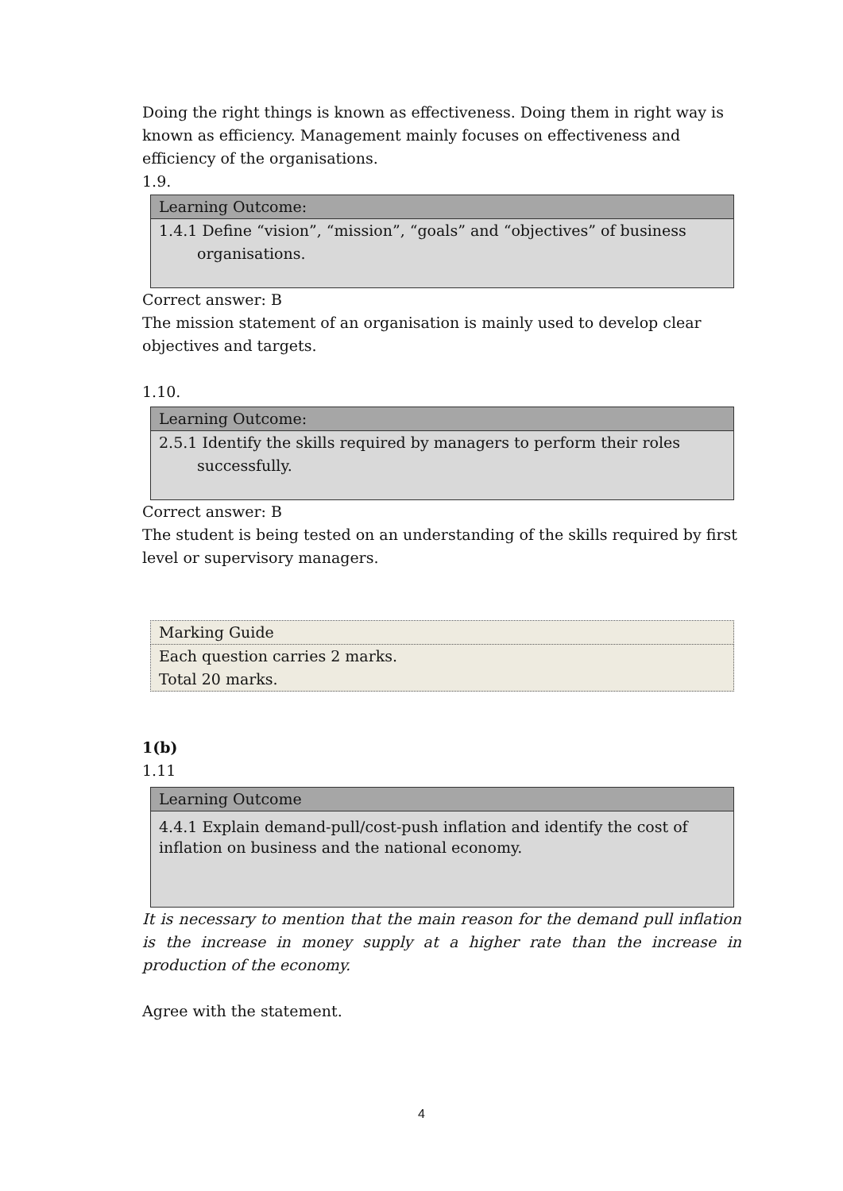Doing the right things is known as effectiveness. Doing them in right way is known as efficiency. Management mainly focuses on effectiveness and efficiency of the organisations.
1.9.
| Learning Outcome: |
| 1.4.1 Define “vision”, “mission”, “goals” and “objectives” of business organisations. |
Correct answer: B
The mission statement of an organisation is mainly used to develop clear objectives and targets.
1.10.
| Learning Outcome: |
| 2.5.1 Identify the skills required by managers to perform their roles successfully. |
Correct answer: B
The student is being tested on an understanding of the skills required by first level or supervisory managers.
| Marking Guide |
| Each question carries 2 marks. Total 20 marks. |
1(b)
1.11
| Learning Outcome |
| 4.4.1 Explain demand-pull/cost-push inflation and identify the cost of inflation on business and the national economy. |
It is necessary to mention that the main reason for the demand pull inflation is the increase in money supply at a higher rate than the increase in production of the economy.
Agree with the statement.
4